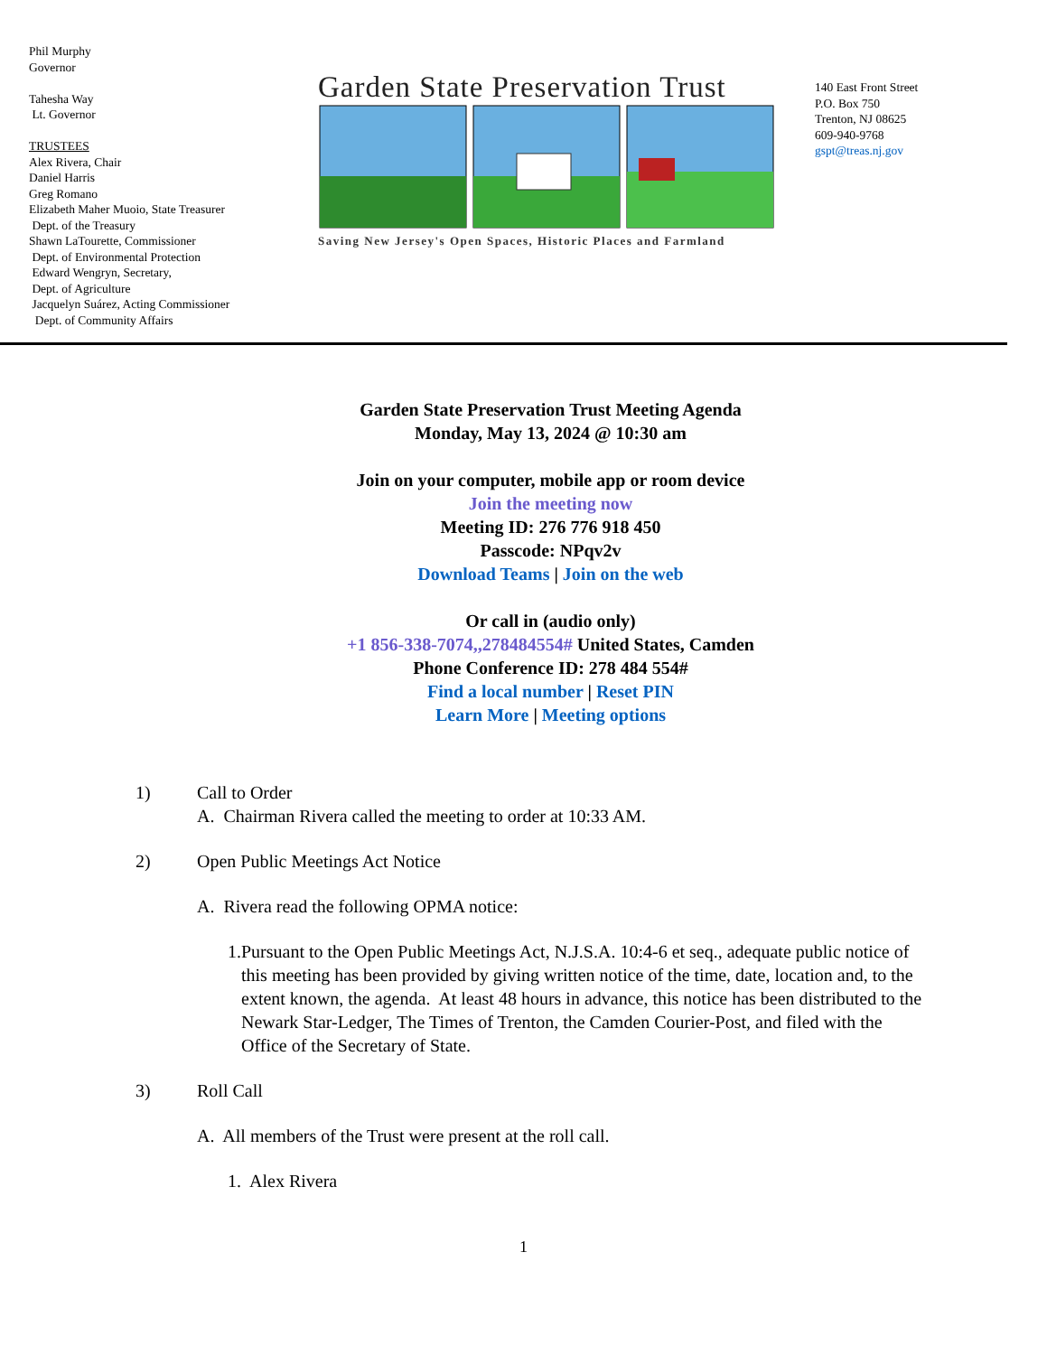Phil Murphy
Governor
Tahesha Way
Lt. Governor
TRUSTEES
Alex Rivera, Chair
Daniel Harris
Greg Romano
Elizabeth Maher Muoio, State Treasurer
Dept. of the Treasury
Shawn LaTourette, Commissioner
Dept. of Environmental Protection
Edward Wengryn, Secretary,
Dept. of Agriculture
Jacquelyn Suárez, Acting Commissioner
Dept. of Community Affairs
Garden State Preservation Trust
Saving New Jersey's Open Spaces, Historic Places and Farmland
140 East Front Street
P.O. Box 750
Trenton, NJ 08625
609-940-9768
gspt@treas.nj.gov
Garden State Preservation Trust Meeting Agenda
Monday, May 13, 2024 @ 10:30 am
Join on your computer, mobile app or room device
Join the meeting now
Meeting ID: 276 776 918 450
Passcode: NPqv2v
Download Teams | Join on the web
Or call in (audio only)
+1 856-338-7074,,278484554# United States, Camden
Phone Conference ID: 278 484 554#
Find a local number | Reset PIN
Learn More | Meeting options
1) Call to Order
A. Chairman Rivera called the meeting to order at 10:33 AM.
2) Open Public Meetings Act Notice
A. Rivera read the following OPMA notice:
1. Pursuant to the Open Public Meetings Act, N.J.S.A. 10:4-6 et seq., adequate public notice of this meeting has been provided by giving written notice of the time, date, location and, to the extent known, the agenda. At least 48 hours in advance, this notice has been distributed to the Newark Star-Ledger, The Times of Trenton, the Camden Courier-Post, and filed with the Office of the Secretary of State.
3) Roll Call
A. All members of the Trust were present at the roll call.
1. Alex Rivera
1